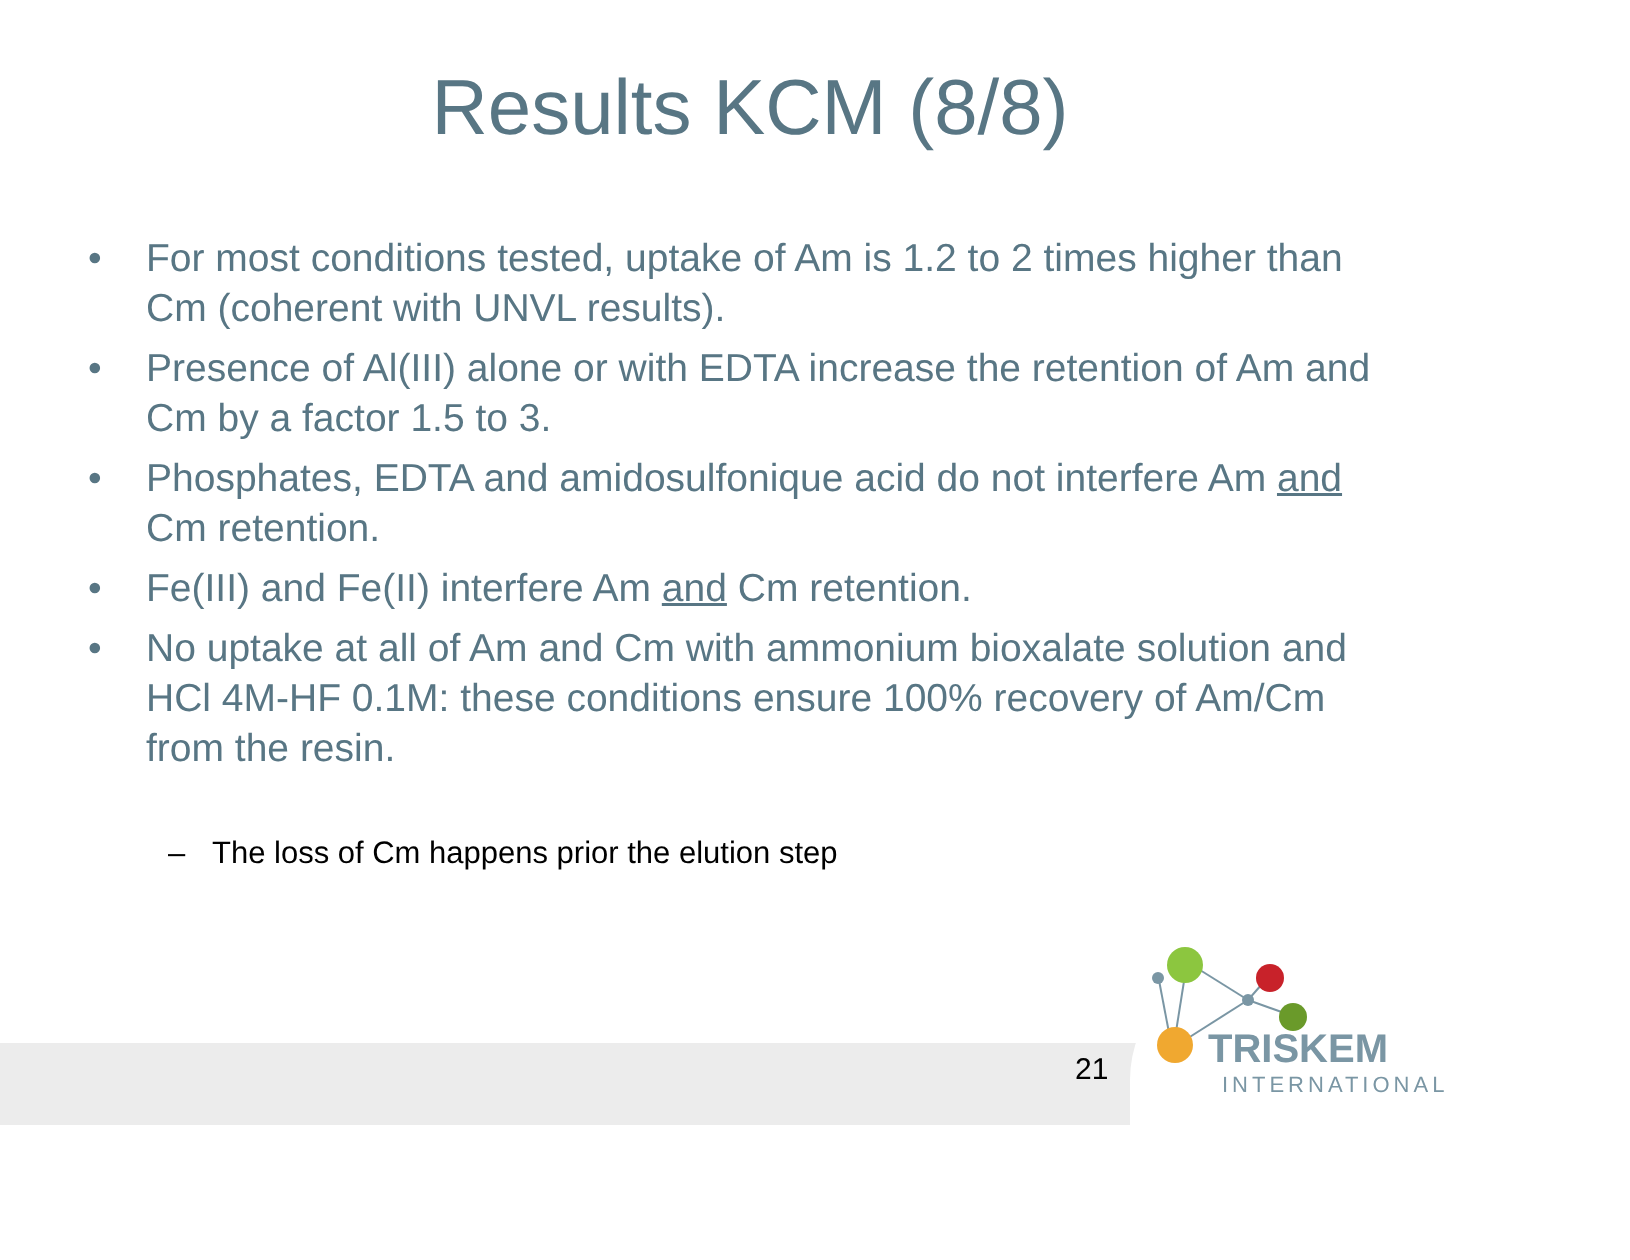Results KCM (8/8)
• For most conditions tested, uptake of Am is 1.2 to 2 times higher than Cm (coherent with UNVL results).
• Presence of Al(III) alone or with EDTA increase the retention of Am and Cm by a factor 1.5 to 3.
• Phosphates, EDTA and amidosulfonique acid do not interfere Am and Cm retention.
• Fe(III) and Fe(II) interfere Am and Cm retention.
• No uptake at all of Am and Cm with ammonium bioxalate solution and HCl 4M-HF 0.1M: these conditions ensure 100% recovery of Am/Cm from the resin.
– The loss of Cm happens prior the elution step
21
TRISKEM
INTERNATIONAL